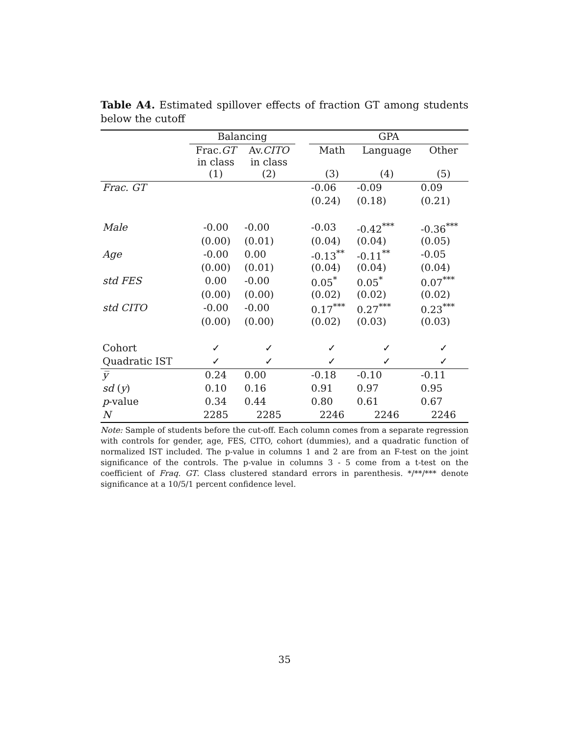Table A4. Estimated spillover effects of fraction GT among students below the cutoff
| | Balancing | | | GPA | | |
| --- | --- | --- | --- | --- | --- | --- |
| | Frac. GT in class | Av. CITO in class | | Math | Language | Other |
| | (1) | (2) | | (3) | (4) | (5) |
| Frac. GT | | | | -0.06 | -0.09 | 0.09 |
| | | | | (0.24) | (0.18) | (0.21) |
| Male | -0.00 | -0.00 | | -0.03 | -0.42<sup>***</sup> | -0.36<sup>***</sup> |
| | (0.00) | (0.01) | | (0.04) | (0.04) | (0.05) |
| Age | -0.00 | 0.00 | | -0.13<sup>**</sup> | -0.11<sup>**</sup> | -0.05 |
| | (0.00) | (0.01) | | (0.04) | (0.04) | (0.04) |
| std FES | 0.00 | -0.00 | | 0.05<sup>*</sup> | 0.05<sup>*</sup> | 0.07<sup>***</sup> |
| | (0.00) | (0.00) | | (0.02) | (0.02) | (0.02) |
| std CITO | -0.00 | -0.00 | | 0.17<sup>***</sup> | 0.27<sup>***</sup> | 0.23<sup>***</sup> |
| | (0.00) | (0.00) | | (0.02) | (0.03) | (0.03) |
| Cohort | ✓ | ✓ | | ✓ | ✓ | ✓ |
| Quadratic IST | ✓ | ✓ | | ✓ | ✓ | ✓ |
| y̅ | 0.24 | 0.00 | | -0.18 | -0.10 | -0.11 |
| sd ( y ) | 0.10 | 0.16 | | 0.91 | 0.97 | 0.95 |
| p -value | 0.34 | 0.44 | | 0.80 | 0.61 | 0.67 |
| N | 2285 | 2285 | | 2246 | 2246 | 2246 |
Note: Sample of students before the cut-off. Each column comes from a separate regression with controls for gender, age, FES, CITO, cohort (dummies), and a quadratic function of normalized IST included. The p-value in columns 1 and 2 are from an F-test on the joint significance of the controls. The p-value in columns 3 - 5 come from a t-test on the coefficient of Fraq. GT. Class clustered standard errors in parenthesis. */**/*** denote significance at a 10/5/1 percent confidence level.
35